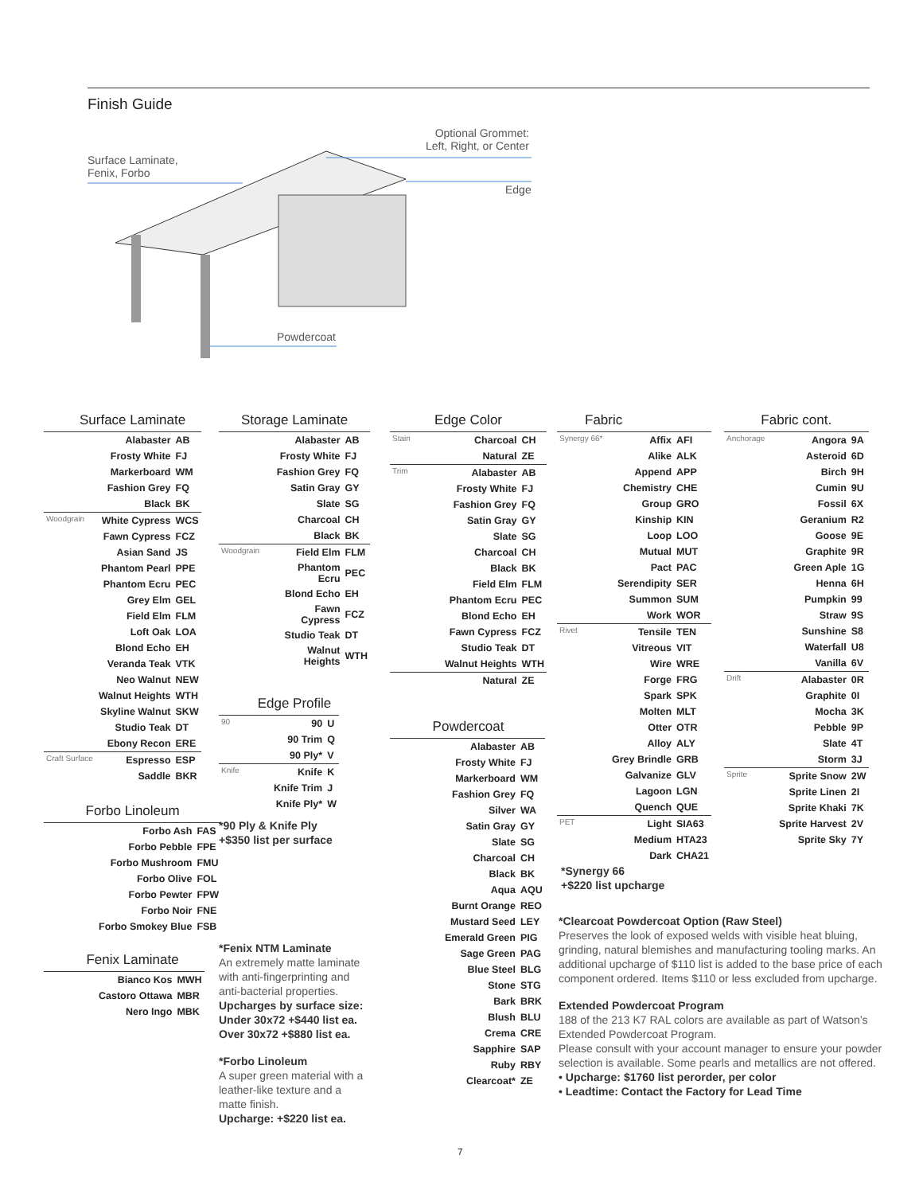Finish Guide
Surface Laminate,
Fenix, Forbo
Optional Grommet:
Left, Right, or Center
Edge
Powdercoat
Surface Laminate
| | Alabaster | AB |
| | Frosty White | FJ |
| | Markerboard | WM |
| | Fashion Grey | FQ |
| | Black | BK |
| Woodgrain | White Cypress | WCS |
| | Fawn Cypress | FCZ |
| | Asian Sand | JS |
| | Phantom Pearl | PPE |
| | Phantom Ecru | PEC |
| | Grey Elm | GEL |
| | Field Elm | FLM |
| | Loft Oak | LOA |
| | Blond Echo | EH |
| | Veranda Teak | VTK |
| | Neo Walnut | NEW |
| | Walnut Heights | WTH |
| | Skyline Walnut | SKW |
| | Studio Teak | DT |
| | Ebony Recon | ERE |
| Craft Surface | Espresso | ESP |
| | Saddle | BKR |
Forbo Linoleum
| | Forbo Ash | FAS |
| | Forbo Pebble | FPE |
| | Forbo Mushroom | FMU |
| | Forbo Olive | FOL |
| | Forbo Pewter | FPW |
| | Forbo Noir | FNE |
| | Forbo Smokey Blue | FSB |
Fenix Laminate
| | Bianco Kos | MWH |
| | Castoro Ottawa | MBR |
| | Nero Ingo | MBK |
Storage Laminate
| | Alabaster | AB |
| | Frosty White | FJ |
| | Fashion Grey | FQ |
| | Satin Gray | GY |
| | Slate | SG |
| | Charcoal | CH |
| | Black | BK |
| Woodgrain | Field Elm | FLM |
| | Phantom Ecru | PEC |
| | Blond Echo | EH |
| | Fawn Cypress | FCZ |
| | Studio Teak | DT |
| | Walnut Heights | WTH |
Edge Profile
| 90 | 90 | U |
| | 90 Trim | Q |
| | 90 Ply* | V |
| Knife | Knife | K |
| | Knife Trim | J |
| | Knife Ply* | W |
*90 Ply & Knife Ply
+$350 list per surface
*Fenix NTM Laminate
An extremely matte laminate with anti-fingerprinting and anti-bacterial properties.
Upcharges by surface size:
Under 30x72 +$440 list ea.
Over 30x72 +$880 list ea.
*Forbo Linoleum
A super green material with a leather-like texture and a matte finish.
Upcharge: +$220 list ea.
Edge Color
| Stain | Charcoal | CH |
| | Natural | ZE |
| Trim | Alabaster | AB |
| | Frosty White | FJ |
| | Fashion Grey | FQ |
| | Satin Gray | GY |
| | Slate | SG |
| | Charcoal | CH |
| | Black | BK |
| | Field Elm | FLM |
| | Phantom Ecru | PEC |
| | Blond Echo | EH |
| | Fawn Cypress | FCZ |
| | Studio Teak | DT |
| | Walnut Heights | WTH |
| | Natural | ZE |
Powdercoat
| | Alabaster | AB |
| | Frosty White | FJ |
| | Markerboard | WM |
| | Fashion Grey | FQ |
| | Silver | WA |
| | Satin Gray | GY |
| | Slate | SG |
| | Charcoal | CH |
| | Black | BK |
| | Aqua | AQU |
| | Burnt Orange | REO |
| | Mustard Seed | LEY |
| | Emerald Green | PIG |
| | Sage Green | PAG |
| | Blue Steel | BLG |
| | Stone | STG |
| | Bark | BRK |
| | Blush | BLU |
| | Crema | CRE |
| | Sapphire | SAP |
| | Ruby | RBY |
| | Clearcoat* | ZE |
Fabric
| Synergy 66* | Affix | AFI |
| | Alike | ALK |
| | Append | APP |
| | Chemistry | CHE |
| | Group | GRO |
| | Kinship | KIN |
| | Loop | LOO |
| | Mutual | MUT |
| | Pact | PAC |
| | Serendipity | SER |
| | Summon | SUM |
| | Work | WOR |
| Rivet | Tensile | TEN |
| | Vitreous | VIT |
| | Wire | WRE |
| | Forge | FRG |
| | Spark | SPK |
| | Molten | MLT |
| | Otter | OTR |
| | Alloy | ALY |
| | Grey Brindle | GRB |
| | Galvanize | GLV |
| | Lagoon | LGN |
| | Quench | QUE |
| PET | Light | SIA63 |
| | Medium | HTA23 |
| | Dark | CHA21 |
*Synergy 66
+$220 list upcharge
Fabric cont.
| Anchorage | Angora | 9A |
| | Asteroid | 6D |
| | Birch | 9H |
| | Cumin | 9U |
| | Fossil | 6X |
| | Geranium | R2 |
| | Goose | 9E |
| | Graphite | 9R |
| | Green Aple | 1G |
| | Henna | 6H |
| | Pumpkin | 99 |
| | Straw | 9S |
| | Sunshine | S8 |
| | Waterfall | U8 |
| | Vanilla | 6V |
| Drift | Alabaster | 0R |
| | Graphite | 0I |
| | Mocha | 3K |
| | Pebble | 9P |
| | Slate | 4T |
| | Storm | 3J |
| Sprite | Sprite Snow | 2W |
| | Sprite Linen | 2I |
| | Sprite Khaki | 7K |
| | Sprite Harvest | 2V |
| | Sprite Sky | 7Y |
*Clearcoat Powdercoat Option (Raw Steel)
Preserves the look of exposed welds with visible heat bluing, grinding, natural blemishes and manufacturing tooling marks. An additional upcharge of $110 list is added to the base price of each component ordered. Items $110 or less excluded from upcharge.
Extended Powdercoat Program
188 of the 213 K7 RAL colors are available as part of Watson’s Extended Powdercoat Program.
Please consult with your account manager to ensure your powder selection is available. Some pearls and metallics are not offered.
• Upcharge: $1760 list perorder, per color
• Leadtime: Contact the Factory for Lead Time
7